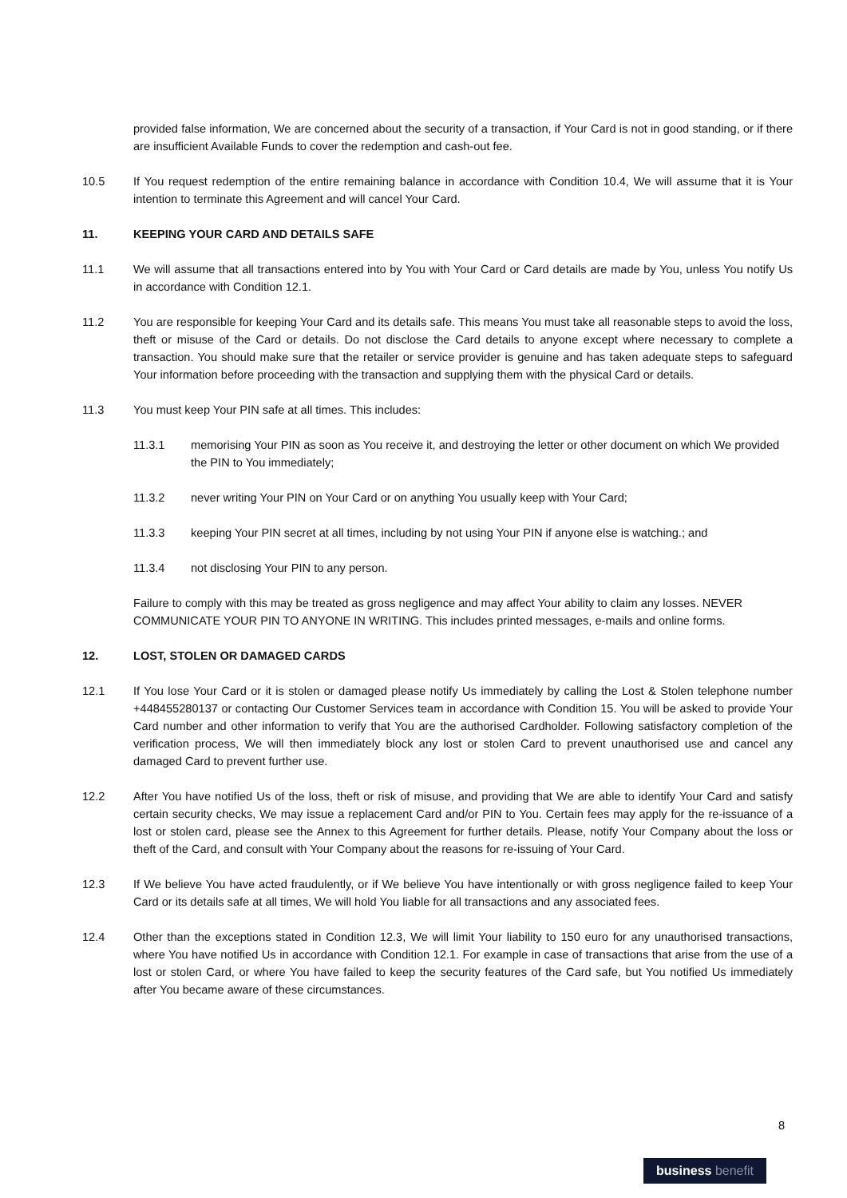provided false information, We are concerned about the security of a transaction, if Your Card is not in good standing, or if there are insufficient Available Funds to cover the redemption and cash-out fee.
10.5 If You request redemption of the entire remaining balance in accordance with Condition 10.4, We will assume that it is Your intention to terminate this Agreement and will cancel Your Card.
11. KEEPING YOUR CARD AND DETAILS SAFE
11.1 We will assume that all transactions entered into by You with Your Card or Card details are made by You, unless You notify Us in accordance with Condition 12.1.
11.2 You are responsible for keeping Your Card and its details safe. This means You must take all reasonable steps to avoid the loss, theft or misuse of the Card or details. Do not disclose the Card details to anyone except where necessary to complete a transaction. You should make sure that the retailer or service provider is genuine and has taken adequate steps to safeguard Your information before proceeding with the transaction and supplying them with the physical Card or details.
11.3 You must keep Your PIN safe at all times. This includes:
11.3.1 memorising Your PIN as soon as You receive it, and destroying the letter or other document on which We provided the PIN to You immediately;
11.3.2 never writing Your PIN on Your Card or on anything You usually keep with Your Card;
11.3.3 keeping Your PIN secret at all times, including by not using Your PIN if anyone else is watching.; and
11.3.4 not disclosing Your PIN to any person.
Failure to comply with this may be treated as gross negligence and may affect Your ability to claim any losses. NEVER COMMUNICATE YOUR PIN TO ANYONE IN WRITING. This includes printed messages, e-mails and online forms.
12. LOST, STOLEN OR DAMAGED CARDS
12.1 If You lose Your Card or it is stolen or damaged please notify Us immediately by calling the Lost & Stolen telephone number +448455280137 or contacting Our Customer Services team in accordance with Condition 15. You will be asked to provide Your Card number and other information to verify that You are the authorised Cardholder. Following satisfactory completion of the verification process, We will then immediately block any lost or stolen Card to prevent unauthorised use and cancel any damaged Card to prevent further use.
12.2 After You have notified Us of the loss, theft or risk of misuse, and providing that We are able to identify Your Card and satisfy certain security checks, We may issue a replacement Card and/or PIN to You. Certain fees may apply for the re-issuance of a lost or stolen card, please see the Annex to this Agreement for further details. Please, notify Your Company about the loss or theft of the Card, and consult with Your Company about the reasons for re-issuing of Your Card.
12.3 If We believe You have acted fraudulently, or if We believe You have intentionally or with gross negligence failed to keep Your Card or its details safe at all times, We will hold You liable for all transactions and any associated fees.
12.4 Other than the exceptions stated in Condition 12.3, We will limit Your liability to 150 euro for any unauthorised transactions, where You have notified Us in accordance with Condition 12.1. For example in case of transactions that arise from the use of a lost or stolen Card, or where You have failed to keep the security features of the Card safe, but You notified Us immediately after You became aware of these circumstances.
8
business benefit